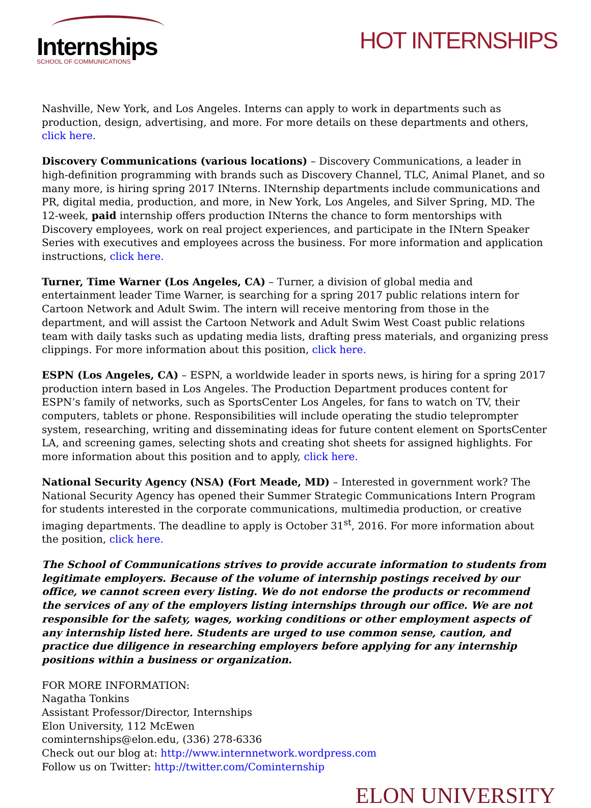Internships
SCHOOL OF COMMUNICATIONS
HOT INTERNSHIPS
Nashville, New York, and Los Angeles. Interns can apply to work in departments such as production, design, advertising, and more. For more details on these departments and others, click here.
Discovery Communications (various locations) – Discovery Communications, a leader in high-definition programming with brands such as Discovery Channel, TLC, Animal Planet, and so many more, is hiring spring 2017 INterns. INternship departments include communications and PR, digital media, production, and more, in New York, Los Angeles, and Silver Spring, MD. The 12-week, paid internship offers production INterns the chance to form mentorships with Discovery employees, work on real project experiences, and participate in the INtern Speaker Series with executives and employees across the business. For more information and application instructions, click here.
Turner, Time Warner (Los Angeles, CA) – Turner, a division of global media and entertainment leader Time Warner, is searching for a spring 2017 public relations intern for Cartoon Network and Adult Swim. The intern will receive mentoring from those in the department, and will assist the Cartoon Network and Adult Swim West Coast public relations team with daily tasks such as updating media lists, drafting press materials, and organizing press clippings. For more information about this position, click here.
ESPN (Los Angeles, CA) – ESPN, a worldwide leader in sports news, is hiring for a spring 2017 production intern based in Los Angeles. The Production Department produces content for ESPN’s family of networks, such as SportsCenter Los Angeles, for fans to watch on TV, their computers, tablets or phone. Responsibilities will include operating the studio teleprompter system, researching, writing and disseminating ideas for future content element on SportsCenter LA, and screening games, selecting shots and creating shot sheets for assigned highlights. For more information about this position and to apply, click here.
National Security Agency (NSA) (Fort Meade, MD) – Interested in government work? The National Security Agency has opened their Summer Strategic Communications Intern Program for students interested in the corporate communications, multimedia production, or creative imaging departments. The deadline to apply is October 31<sup>st</sup>, 2016. For more information about the position, click here.
The School of Communications strives to provide accurate information to students from legitimate employers. Because of the volume of internship postings received by our office, we cannot screen every listing. We do not endorse the products or recommend the services of any of the employers listing internships through our office. We are not responsible for the safety, wages, working conditions or other employment aspects of any internship listed here. Students are urged to use common sense, caution, and practice due diligence in researching employers before applying for any internship positions within a business or organization.
FOR MORE INFORMATION:
Nagatha Tonkins
Assistant Professor/Director, Internships
Elon University, 112 McEwen
cominternships@elon.edu, (336) 278-6336
Check out our blog at: http://www.internnetwork.wordpress.com
Follow us on Twitter: http://twitter.com/Cominternship
ELON UNIVERSITY